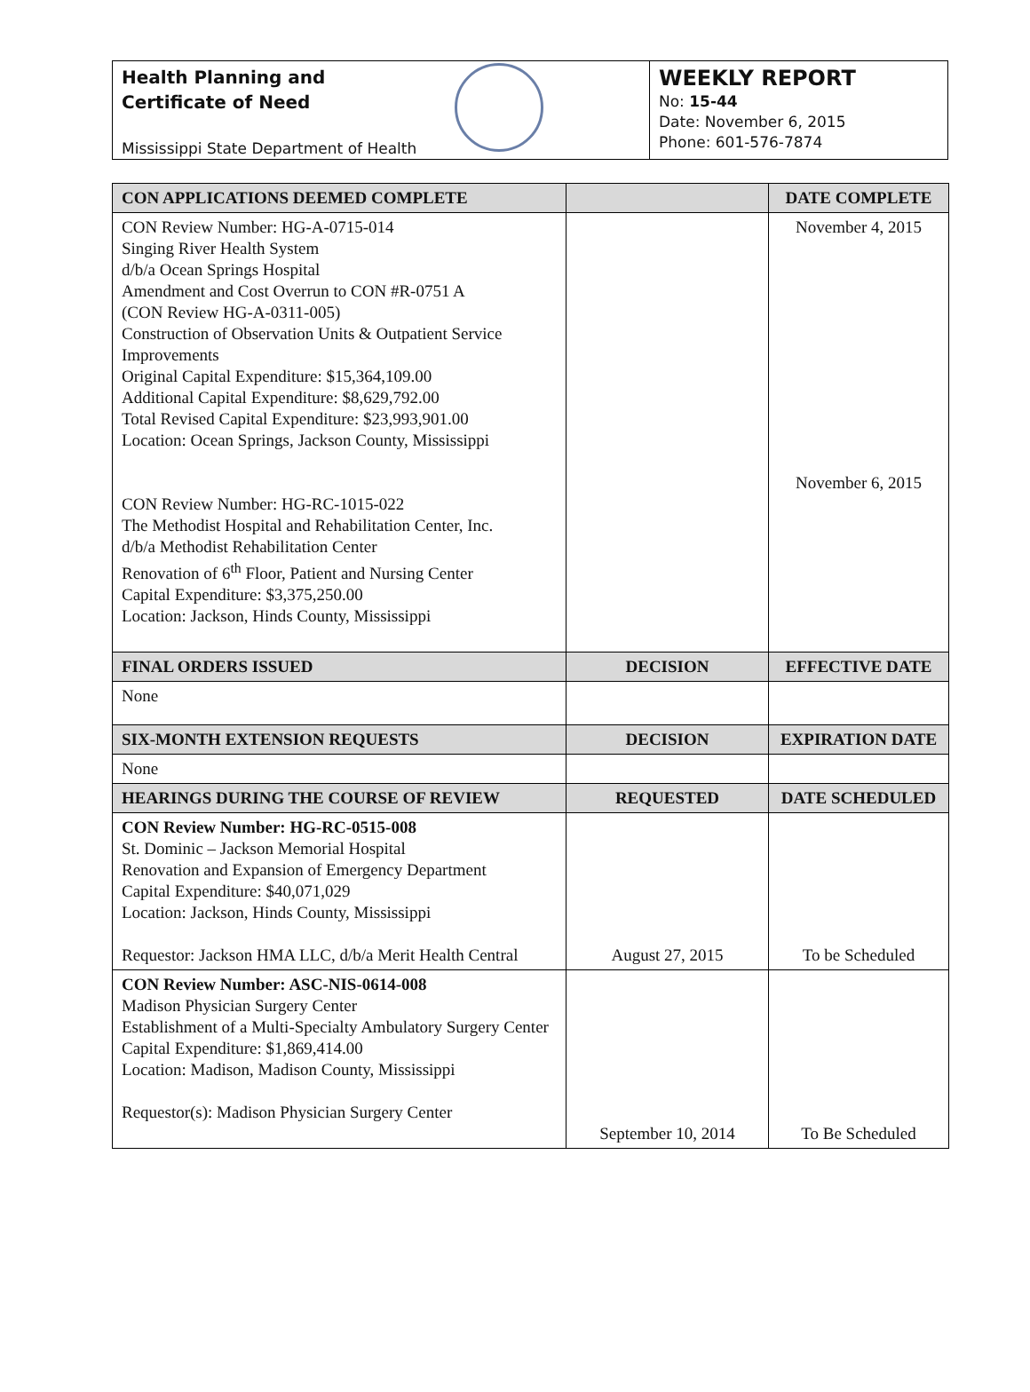Health Planning and
Certificate of Need
Mississippi State Department of Health
WEEKLY REPORT
No: 15-44
Date: November 6, 2015
Phone: 601-576-7874
| CON APPLICATIONS DEEMED COMPLETE | | DATE COMPLETE |
| --- | --- | --- |
| CON Review Number: HG-A-0715-014 Singing River Health System d/b/a Ocean Springs Hospital Amendment and Cost Overrun to CON #R-0751 A (CON Review HG-A-0311-005) Construction of Observation Units & Outpatient Service Improvements Original Capital Expenditure: $15,364,109.00 Additional Capital Expenditure: $8,629,792.00 Total Revised Capital Expenditure: $23,993,901.00 Location: Ocean Springs, Jackson County, Mississippi CON Review Number: HG-RC-1015-022 The Methodist Hospital and Rehabilitation Center, Inc. d/b/a Methodist Rehabilitation Center Renovation of 6<sup>th</sup> Floor, Patient and Nursing Center Capital Expenditure: $3,375,250.00 Location: Jackson, Hinds County, Mississippi | | November 4, 2015 November 6, 2015 |
| FINAL ORDERS ISSUED | DECISION | EFFECTIVE DATE |
| None | | |
| SIX-MONTH EXTENSION REQUESTS | DECISION | EXPIRATION DATE |
| None | | |
| HEARINGS DURING THE COURSE OF REVIEW | REQUESTED | DATE SCHEDULED |
| CON Review Number: HG-RC-0515-008 St. Dominic – Jackson Memorial Hospital Renovation and Expansion of Emergency Department Capital Expenditure: $40,071,029 Location: Jackson, Hinds County, Mississippi Requestor: Jackson HMA LLC, d/b/a Merit Health Central | August 27, 2015 | To be Scheduled |
| CON Review Number: ASC-NIS-0614-008 Madison Physician Surgery Center Establishment of a Multi-Specialty Ambulatory Surgery Center Capital Expenditure: $1,869,414.00 Location: Madison, Madison County, Mississippi Requestor(s): Madison Physician Surgery Center | September 10, 2014 | To Be Scheduled |